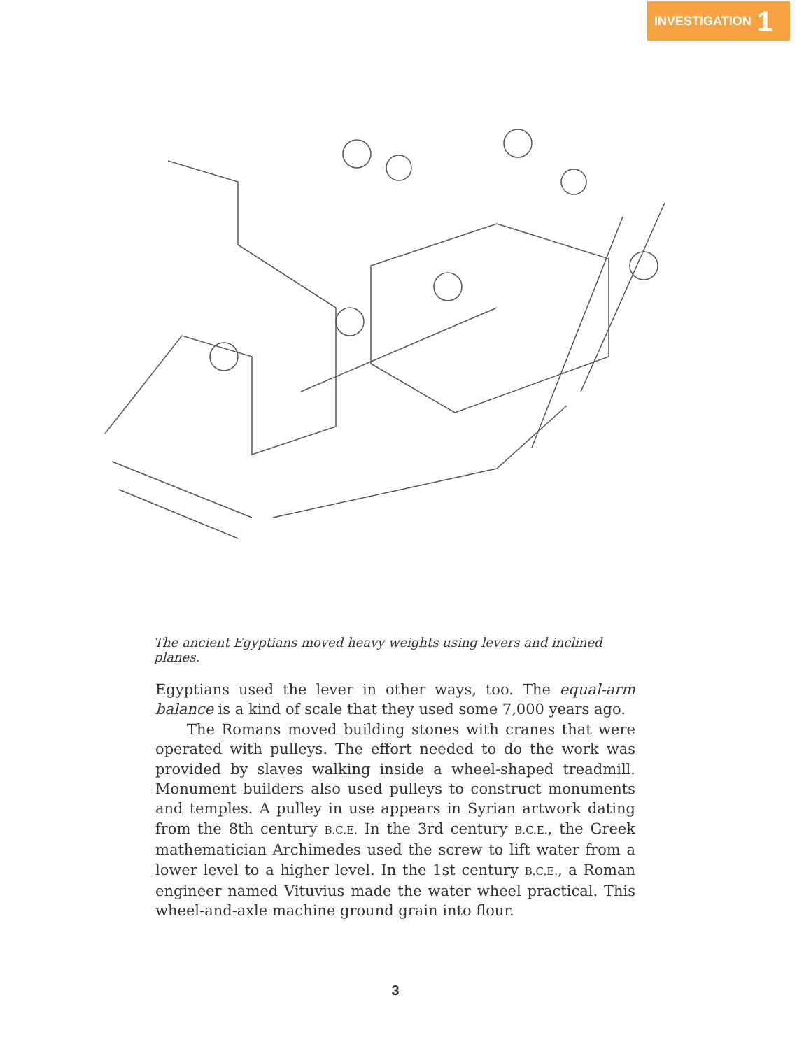INVESTIGATION 1
The ancient Egyptians moved heavy weights using levers and inclined planes.
Egyptians used the lever in other ways, too. The equal-arm balance is a kind of scale that they used some 7,000 years ago.
The Romans moved building stones with cranes that were operated with pulleys. The effort needed to do the work was provided by slaves walking inside a wheel-shaped treadmill. Monument builders also used pulleys to construct monuments and temples. A pulley in use appears in Syrian artwork dating from the 8th century B.C.E. In the 3rd century B.C.E., the Greek mathematician Archimedes used the screw to lift water from a lower level to a higher level. In the 1st century B.C.E., a Roman engineer named Vituvius made the water wheel practical. This wheel-and-axle machine ground grain into flour.
3